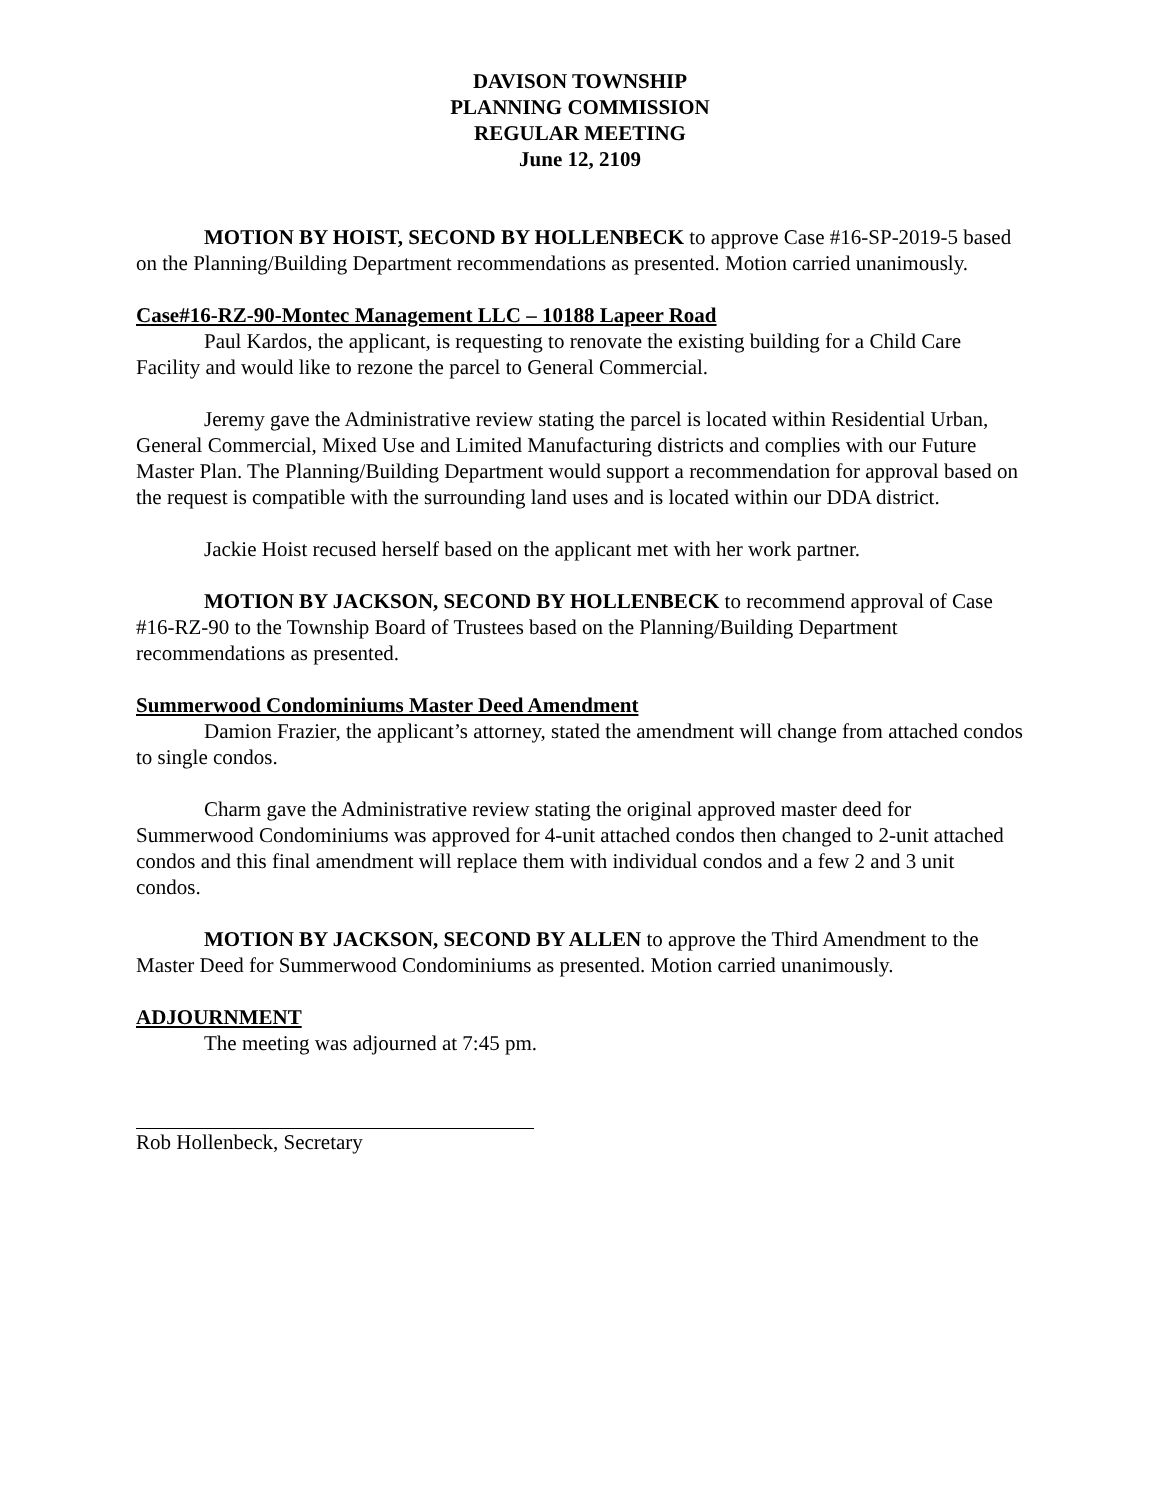DAVISON TOWNSHIP
PLANNING COMMISSION
REGULAR MEETING
June 12, 2109
MOTION BY HOIST, SECOND BY HOLLENBECK to approve Case #16-SP-2019-5 based on the Planning/Building Department recommendations as presented. Motion carried unanimously.
Case#16-RZ-90-Montec Management LLC – 10188 Lapeer Road
Paul Kardos, the applicant, is requesting to renovate the existing building for a Child Care Facility and would like to rezone the parcel to General Commercial.
Jeremy gave the Administrative review stating the parcel is located within Residential Urban, General Commercial, Mixed Use and Limited Manufacturing districts and complies with our Future Master Plan. The Planning/Building Department would support a recommendation for approval based on the request is compatible with the surrounding land uses and is located within our DDA district.
Jackie Hoist recused herself based on the applicant met with her work partner.
MOTION BY JACKSON, SECOND BY HOLLENBECK to recommend approval of Case #16-RZ-90 to the Township Board of Trustees based on the Planning/Building Department recommendations as presented.
Summerwood Condominiums Master Deed Amendment
Damion Frazier, the applicant’s attorney, stated the amendment will change from attached condos to single condos.
Charm gave the Administrative review stating the original approved master deed for Summerwood Condominiums was approved for 4-unit attached condos then changed to 2-unit attached condos and this final amendment will replace them with individual condos and a few 2 and 3 unit condos.
MOTION BY JACKSON, SECOND BY ALLEN to approve the Third Amendment to the Master Deed for Summerwood Condominiums as presented. Motion carried unanimously.
ADJOURNMENT
The meeting was adjourned at 7:45 pm.
Rob Hollenbeck, Secretary